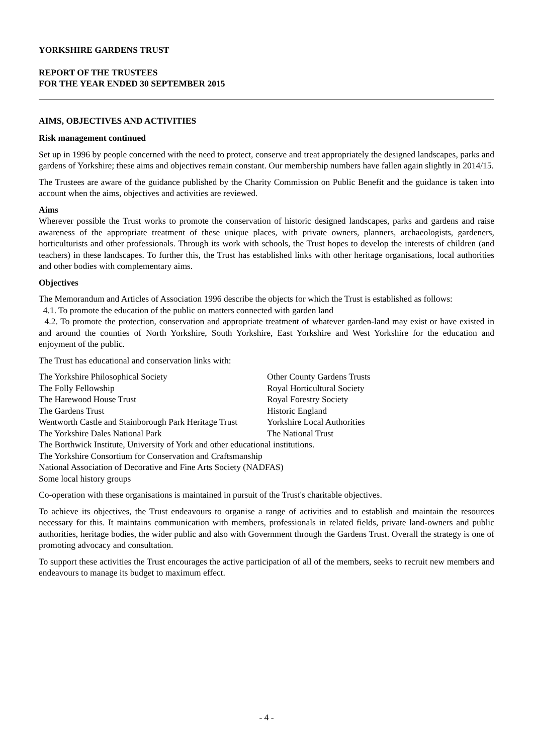YORKSHIRE GARDENS TRUST
REPORT OF THE TRUSTEES
FOR THE YEAR ENDED 30 SEPTEMBER 2015
AIMS, OBJECTIVES AND ACTIVITIES
Risk management continued
Set up in 1996 by people concerned with the need to protect, conserve and treat appropriately the designed landscapes, parks and gardens of Yorkshire; these aims and objectives remain constant. Our membership numbers have fallen again slightly in 2014/15.
The Trustees are aware of the guidance published by the Charity Commission on Public Benefit and the guidance is taken into account when the aims, objectives and activities are reviewed.
Aims
Wherever possible the Trust works to promote the conservation of historic designed landscapes, parks and gardens and raise awareness of the appropriate treatment of these unique places, with private owners, planners, archaeologists, gardeners, horticulturists and other professionals. Through its work with schools, the Trust hopes to develop the interests of children (and teachers) in these landscapes. To further this, the Trust has established links with other heritage organisations, local authorities and other bodies with complementary aims.
Objectives
The Memorandum and Articles of Association 1996 describe the objects for which the Trust is established as follows:
4.1. To promote the education of the public on matters connected with garden land
4.2. To promote the protection, conservation and appropriate treatment of whatever garden-land may exist or have existed in and around the counties of North Yorkshire, South Yorkshire, East Yorkshire and West Yorkshire for the education and enjoyment of the public.
The Trust has educational and conservation links with:
| The Yorkshire Philosophical Society | Other County Gardens Trusts |
| The Folly Fellowship | Royal Horticultural Society |
| The Harewood House Trust | Royal Forestry Society |
| The Gardens Trust | Historic England |
| Wentworth Castle and Stainborough Park Heritage Trust | Yorkshire Local Authorities |
| The Yorkshire Dales National Park | The National Trust |
| The Borthwick Institute, University of York and other educational institutions. | |
| The Yorkshire Consortium for Conservation and Craftsmanship | |
| National Association of Decorative and Fine Arts Society (NADFAS) | |
| Some local history groups | |
Co-operation with these organisations is maintained in pursuit of the Trust's charitable objectives.
To achieve its objectives, the Trust endeavours to organise a range of activities and to establish and maintain the resources necessary for this. It maintains communication with members, professionals in related fields, private land-owners and public authorities, heritage bodies, the wider public and also with Government through the Gardens Trust. Overall the strategy is one of promoting advocacy and consultation.
To support these activities the Trust encourages the active participation of all of the members, seeks to recruit new members and endeavours to manage its budget to maximum effect.
- 4 -